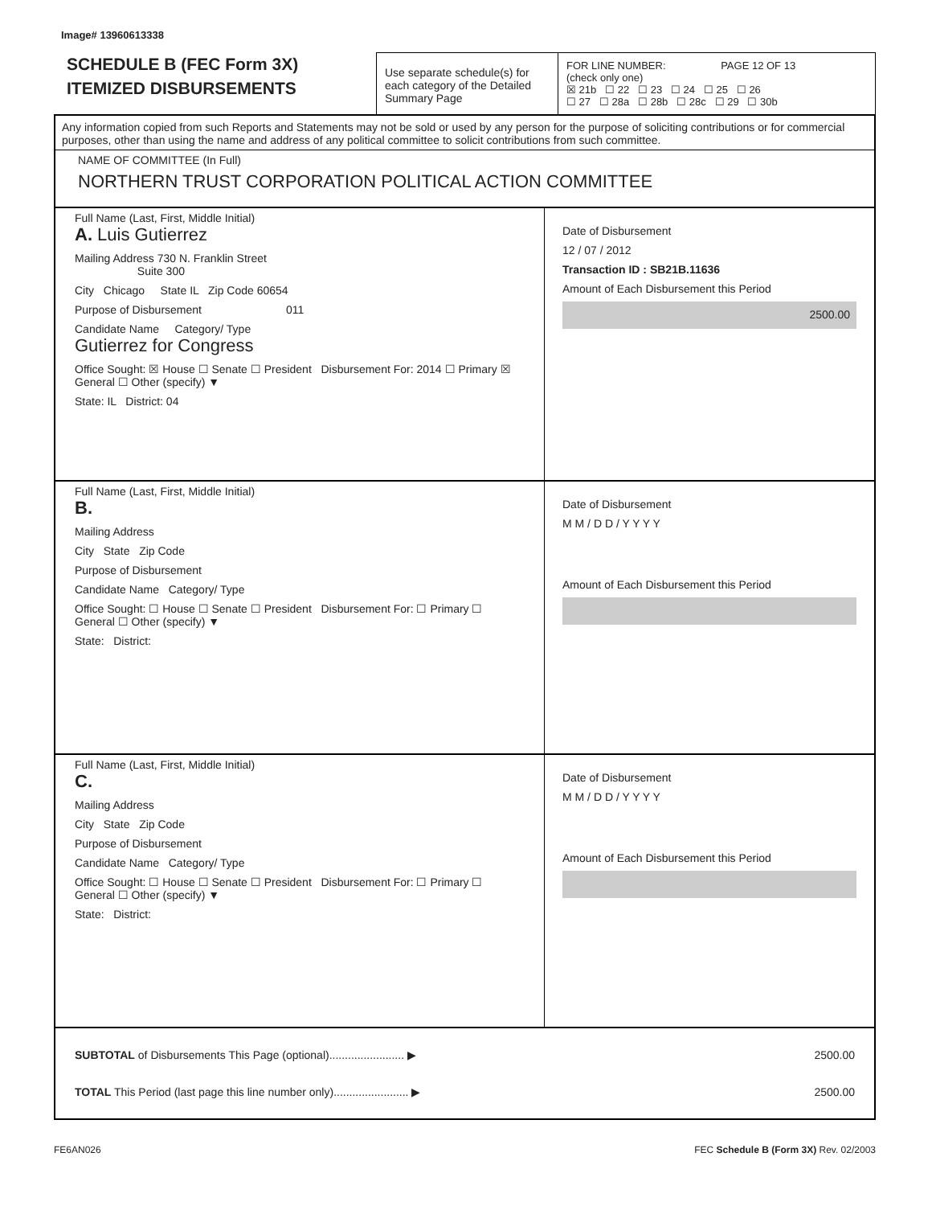Image# 13960613338
SCHEDULE B (FEC Form 3X)
ITEMIZED DISBURSEMENTS
Use separate schedule(s) for each category of the Detailed Summary Page
FOR LINE NUMBER: PAGE 12 OF 13
(check only one)
☒ 21b ☐ 22 ☐ 23 ☐ 24 ☐ 25 ☐ 26
☐ 27 ☐ 28a ☐ 28b ☐ 28c ☐ 29 ☐ 30b
Any information copied from such Reports and Statements may not be sold or used by any person for the purpose of soliciting contributions or for commercial purposes, other than using the name and address of any political committee to solicit contributions from such committee.
NAME OF COMMITTEE (In Full)
NORTHERN TRUST CORPORATION POLITICAL ACTION COMMITTEE
Full Name (Last, First, Middle Initial)
A. Luis Gutierrez
Mailing Address 730 N. Franklin Street
Suite 300
City Chicago State IL Zip Code 60654
Purpose of Disbursement 011
Candidate Name Category/ Type
Gutierrez for Congress
Office Sought: ☒ House ☐ Senate ☐ President Disbursement For: 2014 ☐ Primary ☒ General ☐ Other (specify) ▼
State: IL District: 04
Date of Disbursement
12 / 07 / 2012
Transaction ID : SB21B.11636
Amount of Each Disbursement this Period
2500.00
Full Name (Last, First, Middle Initial)
B.
Mailing Address
City State Zip Code
Purpose of Disbursement
Candidate Name Category/ Type
Office Sought: ☐ House ☐ Senate ☐ President Disbursement For: ☐ Primary ☐ General ☐ Other (specify) ▼
State: District:
Date of Disbursement
M M / D D / Y Y Y Y
Amount of Each Disbursement this Period
Full Name (Last, First, Middle Initial)
C.
Mailing Address
City State Zip Code
Purpose of Disbursement
Candidate Name Category/ Type
Office Sought: ☐ House ☐ Senate ☐ President Disbursement For: ☐ Primary ☐ General ☐ Other (specify) ▼
State: District:
Date of Disbursement
M M / D D / Y Y Y Y
Amount of Each Disbursement this Period
SUBTOTAL of Disbursements This Page (optional)........................ ▶ 2500.00
TOTAL This Period (last page this line number only)........................ ▶ 2500.00
FE6AN026 FEC Schedule B (Form 3X) Rev. 02/2003